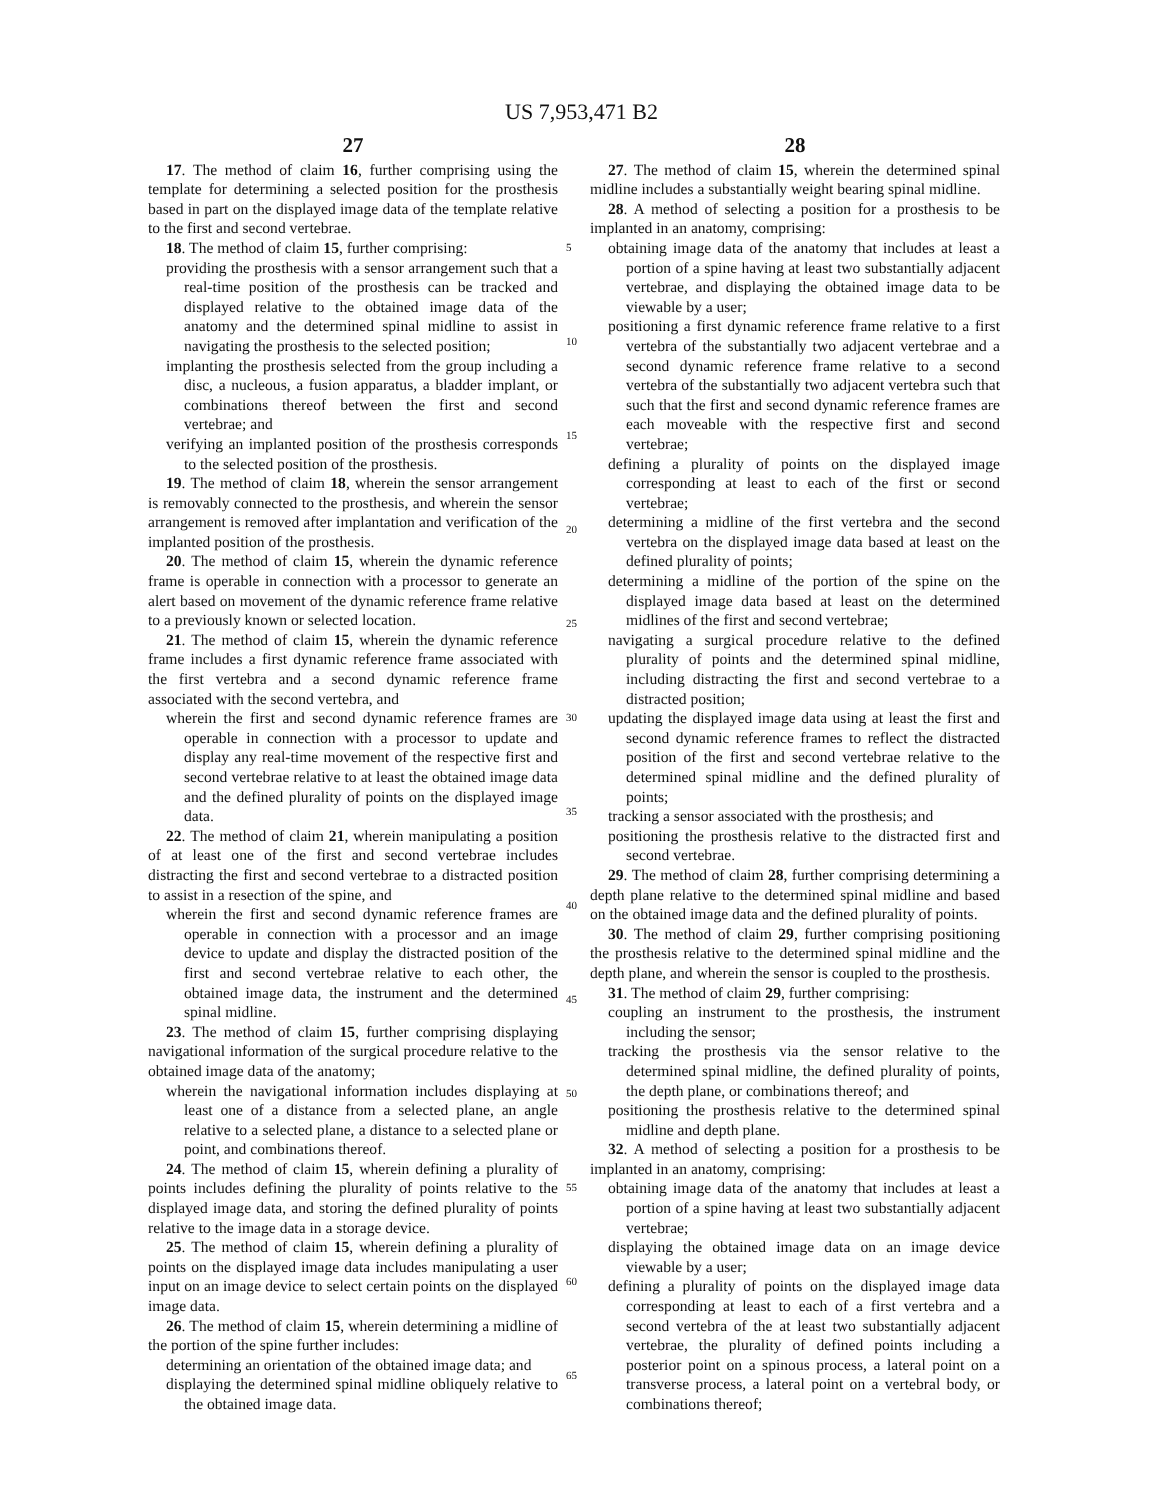US 7,953,471 B2
27
17. The method of claim 16, further comprising using the template for determining a selected position for the prosthesis based in part on the displayed image data of the template relative to the first and second vertebrae.
18. The method of claim 15, further comprising:
providing the prosthesis with a sensor arrangement such that a real-time position of the prosthesis can be tracked and displayed relative to the obtained image data of the anatomy and the determined spinal midline to assist in navigating the prosthesis to the selected position;
implanting the prosthesis selected from the group including a disc, a nucleous, a fusion apparatus, a bladder implant, or combinations thereof between the first and second vertebrae; and
verifying an implanted position of the prosthesis corresponds to the selected position of the prosthesis.
19. The method of claim 18, wherein the sensor arrangement is removably connected to the prosthesis, and wherein the sensor arrangement is removed after implantation and verification of the implanted position of the prosthesis.
20. The method of claim 15, wherein the dynamic reference frame is operable in connection with a processor to generate an alert based on movement of the dynamic reference frame relative to a previously known or selected location.
21. The method of claim 15, wherein the dynamic reference frame includes a first dynamic reference frame associated with the first vertebra and a second dynamic reference frame associated with the second vertebra, and
wherein the first and second dynamic reference frames are operable in connection with a processor to update and display any real-time movement of the respective first and second vertebrae relative to at least the obtained image data and the defined plurality of points on the displayed image data.
22. The method of claim 21, wherein manipulating a position of at least one of the first and second vertebrae includes distracting the first and second vertebrae to a distracted position to assist in a resection of the spine, and
wherein the first and second dynamic reference frames are operable in connection with a processor and an image device to update and display the distracted position of the first and second vertebrae relative to each other, the obtained image data, the instrument and the determined spinal midline.
23. The method of claim 15, further comprising displaying navigational information of the surgical procedure relative to the obtained image data of the anatomy;
wherein the navigational information includes displaying at least one of a distance from a selected plane, an angle relative to a selected plane, a distance to a selected plane or point, and combinations thereof.
24. The method of claim 15, wherein defining a plurality of points includes defining the plurality of points relative to the displayed image data, and storing the defined plurality of points relative to the image data in a storage device.
25. The method of claim 15, wherein defining a plurality of points on the displayed image data includes manipulating a user input on an image device to select certain points on the displayed image data.
26. The method of claim 15, wherein determining a midline of the portion of the spine further includes:
determining an orientation of the obtained image data; and
displaying the determined spinal midline obliquely relative to the obtained image data.
28
27. The method of claim 15, wherein the determined spinal midline includes a substantially weight bearing spinal midline.
28. A method of selecting a position for a prosthesis to be implanted in an anatomy, comprising:
obtaining image data of the anatomy that includes at least a portion of a spine having at least two substantially adjacent vertebrae, and displaying the obtained image data to be viewable by a user;
positioning a first dynamic reference frame relative to a first vertebra of the substantially two adjacent vertebrae and a second dynamic reference frame relative to a second vertebra of the substantially two adjacent vertebra such that such that the first and second dynamic reference frames are each moveable with the respective first and second vertebrae;
defining a plurality of points on the displayed image corresponding at least to each of the first or second vertebrae;
determining a midline of the first vertebra and the second vertebra on the displayed image data based at least on the defined plurality of points;
determining a midline of the portion of the spine on the displayed image data based at least on the determined midlines of the first and second vertebrae;
navigating a surgical procedure relative to the defined plurality of points and the determined spinal midline, including distracting the first and second vertebrae to a distracted position;
updating the displayed image data using at least the first and second dynamic reference frames to reflect the distracted position of the first and second vertebrae relative to the determined spinal midline and the defined plurality of points;
tracking a sensor associated with the prosthesis; and
positioning the prosthesis relative to the distracted first and second vertebrae.
29. The method of claim 28, further comprising determining a depth plane relative to the determined spinal midline and based on the obtained image data and the defined plurality of points.
30. The method of claim 29, further comprising positioning the prosthesis relative to the determined spinal midline and the depth plane, and wherein the sensor is coupled to the prosthesis.
31. The method of claim 29, further comprising:
coupling an instrument to the prosthesis, the instrument including the sensor;
tracking the prosthesis via the sensor relative to the determined spinal midline, the defined plurality of points, the depth plane, or combinations thereof; and
positioning the prosthesis relative to the determined spinal midline and depth plane.
32. A method of selecting a position for a prosthesis to be implanted in an anatomy, comprising:
obtaining image data of the anatomy that includes at least a portion of a spine having at least two substantially adjacent vertebrae;
displaying the obtained image data on an image device viewable by a user;
defining a plurality of points on the displayed image data corresponding at least to each of a first vertebra and a second vertebra of the at least two substantially adjacent vertebrae, the plurality of defined points including a posterior point on a spinous process, a lateral point on a transverse process, a lateral point on a vertebral body, or combinations thereof;
5
10
15
20
25
30
35
40
45
50
55
60
65